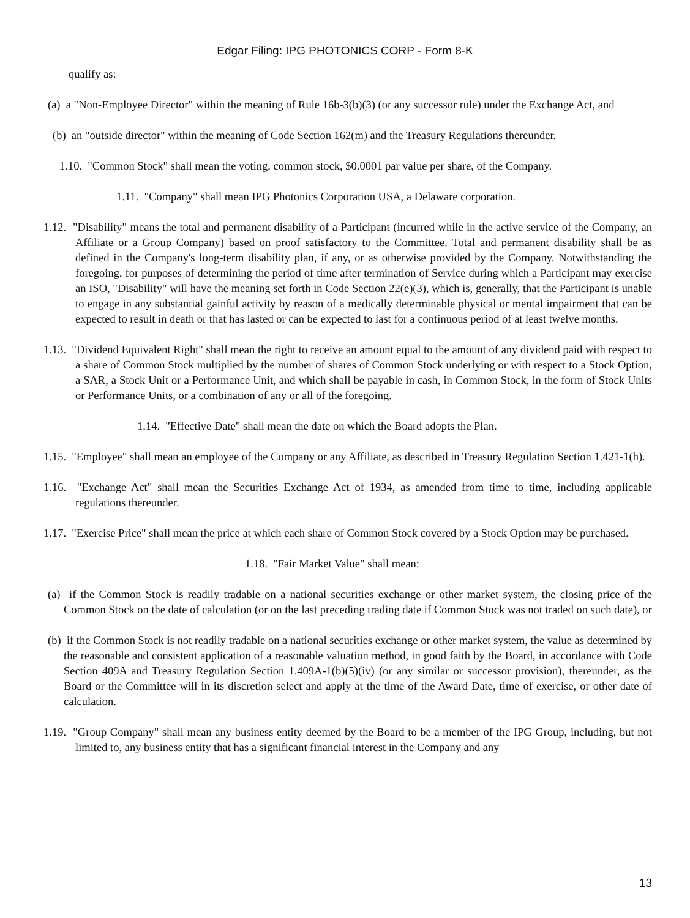Edgar Filing: IPG PHOTONICS CORP - Form 8-K
qualify as:
(a) a "Non-Employee Director" within the meaning of Rule 16b-3(b)(3) (or any successor rule) under the Exchange Act, and
(b) an "outside director" within the meaning of Code Section 162(m) and the Treasury Regulations thereunder.
1.10. "Common Stock" shall mean the voting, common stock, $0.0001 par value per share, of the Company.
1.11. "Company" shall mean IPG Photonics Corporation USA, a Delaware corporation.
1.12. "Disability" means the total and permanent disability of a Participant (incurred while in the active service of the Company, an Affiliate or a Group Company) based on proof satisfactory to the Committee. Total and permanent disability shall be as defined in the Company's long-term disability plan, if any, or as otherwise provided by the Company. Notwithstanding the foregoing, for purposes of determining the period of time after termination of Service during which a Participant may exercise an ISO, "Disability" will have the meaning set forth in Code Section 22(e)(3), which is, generally, that the Participant is unable to engage in any substantial gainful activity by reason of a medically determinable physical or mental impairment that can be expected to result in death or that has lasted or can be expected to last for a continuous period of at least twelve months.
1.13. "Dividend Equivalent Right" shall mean the right to receive an amount equal to the amount of any dividend paid with respect to a share of Common Stock multiplied by the number of shares of Common Stock underlying or with respect to a Stock Option, a SAR, a Stock Unit or a Performance Unit, and which shall be payable in cash, in Common Stock, in the form of Stock Units or Performance Units, or a combination of any or all of the foregoing.
1.14. "Effective Date" shall mean the date on which the Board adopts the Plan.
1.15. "Employee" shall mean an employee of the Company or any Affiliate, as described in Treasury Regulation Section 1.421-1(h).
1.16. "Exchange Act" shall mean the Securities Exchange Act of 1934, as amended from time to time, including applicable regulations thereunder.
1.17. "Exercise Price" shall mean the price at which each share of Common Stock covered by a Stock Option may be purchased.
1.18. "Fair Market Value" shall mean:
(a) if the Common Stock is readily tradable on a national securities exchange or other market system, the closing price of the Common Stock on the date of calculation (or on the last preceding trading date if Common Stock was not traded on such date), or
(b) if the Common Stock is not readily tradable on a national securities exchange or other market system, the value as determined by the reasonable and consistent application of a reasonable valuation method, in good faith by the Board, in accordance with Code Section 409A and Treasury Regulation Section 1.409A-1(b)(5)(iv) (or any similar or successor provision), thereunder, as the Board or the Committee will in its discretion select and apply at the time of the Award Date, time of exercise, or other date of calculation.
1.19. "Group Company" shall mean any business entity deemed by the Board to be a member of the IPG Group, including, but not limited to, any business entity that has a significant financial interest in the Company and any
13